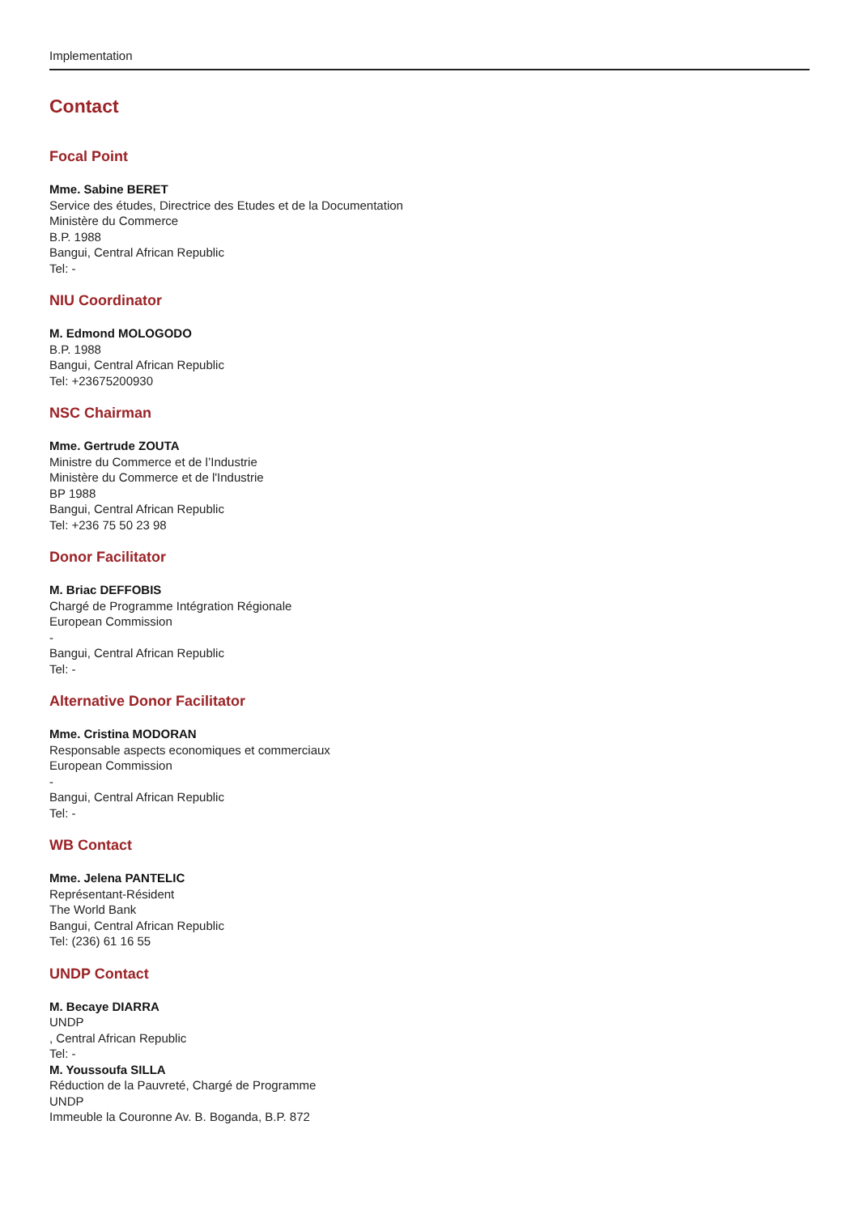Implementation
Contact
Focal Point
Mme. Sabine BERET
Service des études, Directrice des Etudes et de la Documentation
Ministère du Commerce
B.P. 1988
Bangui, Central African Republic
Tel: -
NIU Coordinator
M. Edmond MOLOGODO
B.P. 1988
Bangui, Central African Republic
Tel: +23675200930
NSC Chairman
Mme. Gertrude ZOUTA
Ministre du Commerce et de l’Industrie
Ministère du Commerce et de l'Industrie
BP 1988
Bangui, Central African Republic
Tel: +236 75 50 23 98
Donor Facilitator
M. Briac DEFFOBIS
Chargé de Programme Intégration Régionale
European Commission
-
Bangui, Central African Republic
Tel: -
Alternative Donor Facilitator
Mme. Cristina MODORAN
Responsable aspects economiques et commerciaux
European Commission
-
Bangui, Central African Republic
Tel: -
WB Contact
Mme. Jelena PANTELIC
Représentant-Résident
The World Bank
Bangui, Central African Republic
Tel: (236) 61 16 55
UNDP Contact
M. Becaye DIARRA
UNDP
, Central African Republic
Tel: -
M. Youssoufa SILLA
Réduction de la Pauvreté, Chargé de Programme
UNDP
Immeuble la Couronne Av. B. Boganda, B.P. 872